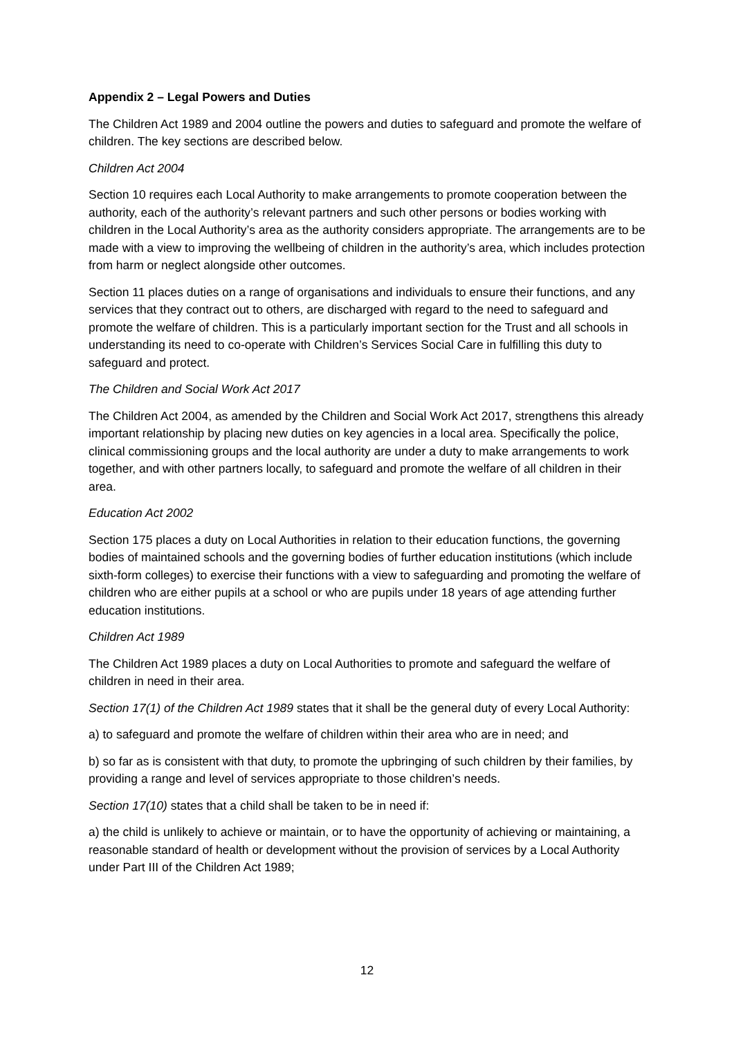Appendix 2 – Legal Powers and Duties
The Children Act 1989 and 2004 outline the powers and duties to safeguard and promote the welfare of children. The key sections are described below.
Children Act 2004
Section 10 requires each Local Authority to make arrangements to promote cooperation between the authority, each of the authority’s relevant partners and such other persons or bodies working with children in the Local Authority’s area as the authority considers appropriate. The arrangements are to be made with a view to improving the wellbeing of children in the authority’s area, which includes protection from harm or neglect alongside other outcomes.
Section 11 places duties on a range of organisations and individuals to ensure their functions, and any services that they contract out to others, are discharged with regard to the need to safeguard and promote the welfare of children. This is a particularly important section for the Trust and all schools in understanding its need to co-operate with Children’s Services Social Care in fulfilling this duty to safeguard and protect.
The Children and Social Work Act 2017
The Children Act 2004, as amended by the Children and Social Work Act 2017, strengthens this already important relationship by placing new duties on key agencies in a local area. Specifically the police, clinical commissioning groups and the local authority are under a duty to make arrangements to work together, and with other partners locally, to safeguard and promote the welfare of all children in their area.
Education Act 2002
Section 175 places a duty on Local Authorities in relation to their education functions, the governing bodies of maintained schools and the governing bodies of further education institutions (which include sixth-form colleges) to exercise their functions with a view to safeguarding and promoting the welfare of children who are either pupils at a school or who are pupils under 18 years of age attending further education institutions.
Children Act 1989
The Children Act 1989 places a duty on Local Authorities to promote and safeguard the welfare of children in need in their area.
Section 17(1) of the Children Act 1989 states that it shall be the general duty of every Local Authority:
a) to safeguard and promote the welfare of children within their area who are in need; and
b) so far as is consistent with that duty, to promote the upbringing of such children by their families, by providing a range and level of services appropriate to those children’s needs.
Section 17(10) states that a child shall be taken to be in need if:
a) the child is unlikely to achieve or maintain, or to have the opportunity of achieving or maintaining, a reasonable standard of health or development without the provision of services by a Local Authority under Part III of the Children Act 1989;
12